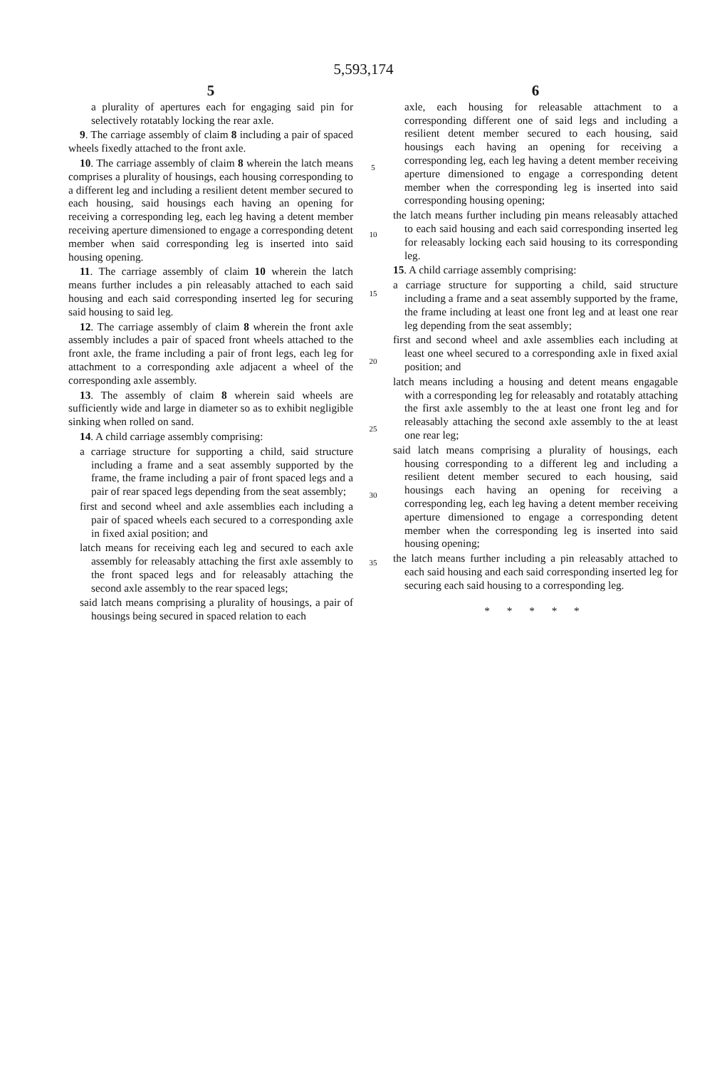5,593,174
5
a plurality of apertures each for engaging said pin for selectively rotatably locking the rear axle.
9. The carriage assembly of claim 8 including a pair of spaced wheels fixedly attached to the front axle.
10. The carriage assembly of claim 8 wherein the latch means comprises a plurality of housings, each housing corresponding to a different leg and including a resilient detent member secured to each housing, said housings each having an opening for receiving a corresponding leg, each leg having a detent member receiving aperture dimensioned to engage a corresponding detent member when said corresponding leg is inserted into said housing opening.
11. The carriage assembly of claim 10 wherein the latch means further includes a pin releasably attached to each said housing and each said corresponding inserted leg for securing said housing to said leg.
12. The carriage assembly of claim 8 wherein the front axle assembly includes a pair of spaced front wheels attached to the front axle, the frame including a pair of front legs, each leg for attachment to a corresponding axle adjacent a wheel of the corresponding axle assembly.
13. The assembly of claim 8 wherein said wheels are sufficiently wide and large in diameter so as to exhibit negligible sinking when rolled on sand.
14. A child carriage assembly comprising:
a carriage structure for supporting a child, said structure including a frame and a seat assembly supported by the frame, the frame including a pair of front spaced legs and a pair of rear spaced legs depending from the seat assembly;
first and second wheel and axle assemblies each including a pair of spaced wheels each secured to a corresponding axle in fixed axial position; and
latch means for receiving each leg and secured to each axle assembly for releasably attaching the first axle assembly to the front spaced legs and for releasably attaching the second axle assembly to the rear spaced legs;
said latch means comprising a plurality of housings, a pair of housings being secured in spaced relation to each
5
10
15
20
25
30
35
6
axle, each housing for releasable attachment to a corresponding different one of said legs and including a resilient detent member secured to each housing, said housings each having an opening for receiving a corresponding leg, each leg having a detent member receiving aperture dimensioned to engage a corresponding detent member when the corresponding leg is inserted into said corresponding housing opening;
the latch means further including pin means releasably attached to each said housing and each said corresponding inserted leg for releasably locking each said housing to its corresponding leg.
15. A child carriage assembly comprising:
a carriage structure for supporting a child, said structure including a frame and a seat assembly supported by the frame, the frame including at least one front leg and at least one rear leg depending from the seat assembly;
first and second wheel and axle assemblies each including at least one wheel secured to a corresponding axle in fixed axial position; and
latch means including a housing and detent means engagable with a corresponding leg for releasably and rotatably attaching the first axle assembly to the at least one front leg and for releasably attaching the second axle assembly to the at least one rear leg;
said latch means comprising a plurality of housings, each housing corresponding to a different leg and including a resilient detent member secured to each housing, said housings each having an opening for receiving a corresponding leg, each leg having a detent member receiving aperture dimensioned to engage a corresponding detent member when the corresponding leg is inserted into said housing opening;
the latch means further including a pin releasably attached to each said housing and each said corresponding inserted leg for securing each said housing to a corresponding leg.
* * * * *